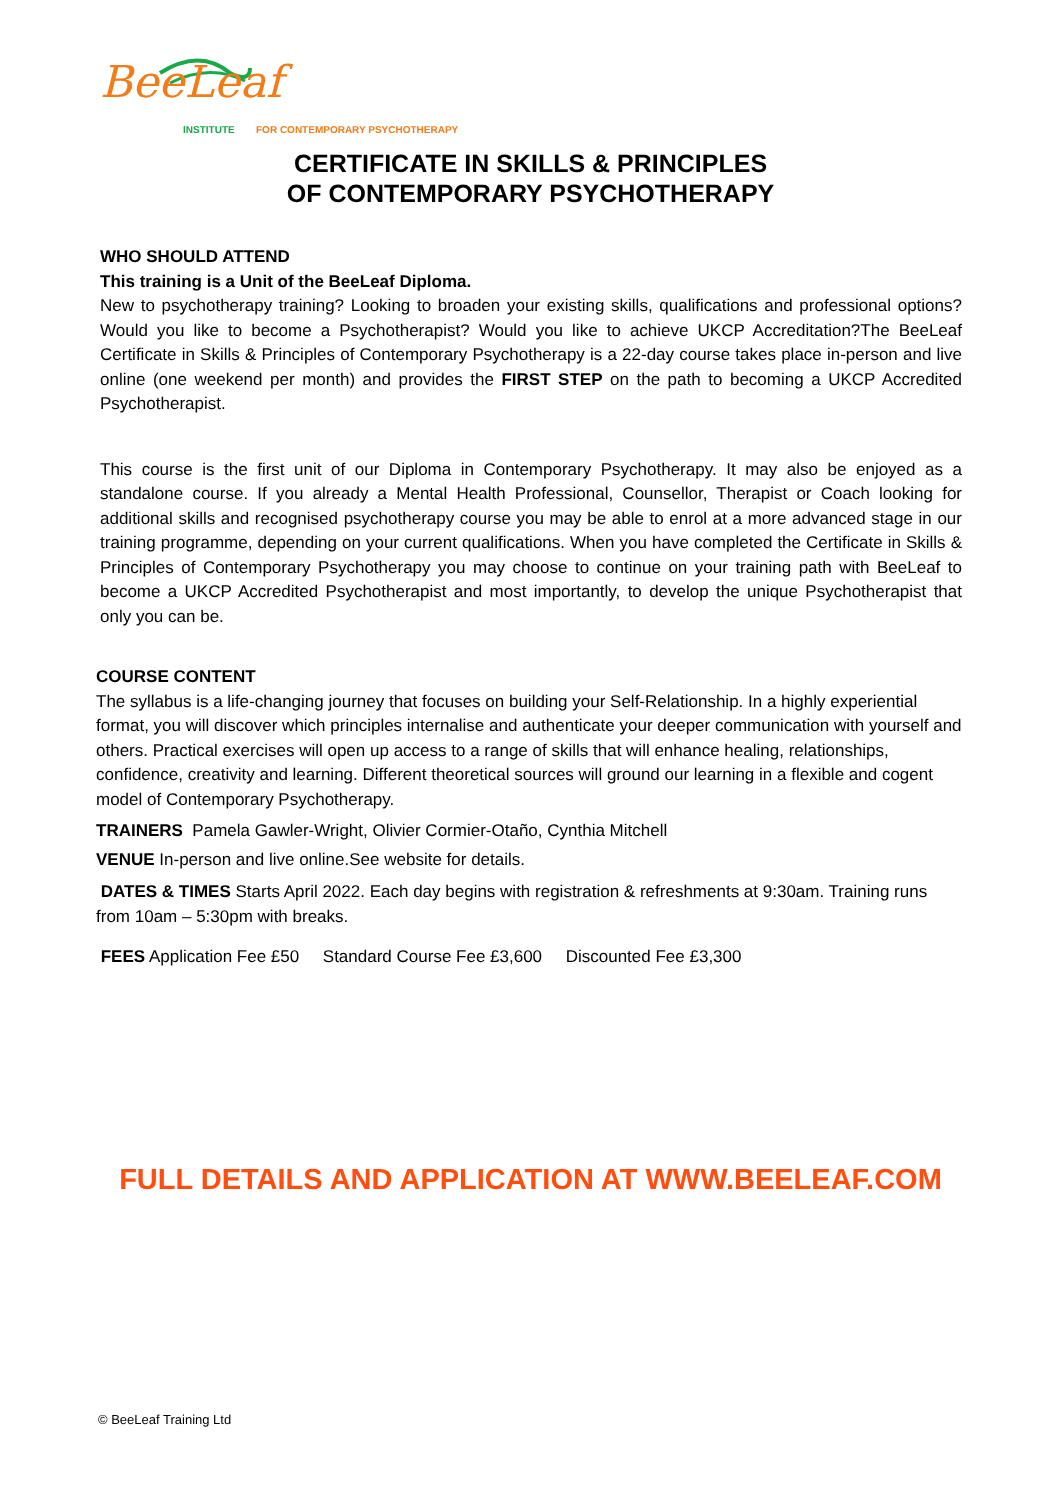BeeLeaf
INSTITUTE FOR CONTEMPORARY PSYCHOTHERAPY
CERTIFICATE IN SKILLS & PRINCIPLES
OF CONTEMPORARY PSYCHOTHERAPY
WHO SHOULD ATTEND
This training is a Unit of the BeeLeaf Diploma.
New to psychotherapy training? Looking to broaden your existing skills, qualifications and professional options? Would you like to become a Psychotherapist? Would you like to achieve UKCP Accreditation?The BeeLeaf Certificate in Skills & Principles of Contemporary Psychotherapy is a 22-day course takes place in-person and live online (one weekend per month) and provides the FIRST STEP on the path to becoming a UKCP Accredited Psychotherapist.
This course is the first unit of our Diploma in Contemporary Psychotherapy. It may also be enjoyed as a standalone course. If you already a Mental Health Professional, Counsellor, Therapist or Coach looking for additional skills and recognised psychotherapy course you may be able to enrol at a more advanced stage in our training programme, depending on your current qualifications. When you have completed the Certificate in Skills & Principles of Contemporary Psychotherapy you may choose to continue on your training path with BeeLeaf to become a UKCP Accredited Psychotherapist and most importantly, to develop the unique Psychotherapist that only you can be.
COURSE CONTENT
The syllabus is a life-changing journey that focuses on building your Self-Relationship. In a highly experiential format, you will discover which principles internalise and authenticate your deeper communication with yourself and others. Practical exercises will open up access to a range of skills that will enhance healing, relationships, confidence, creativity and learning. Different theoretical sources will ground our learning in a flexible and cogent model of Contemporary Psychotherapy.
TRAINERS Pamela Gawler-Wright, Olivier Cormier-Otaño, Cynthia Mitchell
VENUE In-person and live online.See website for details.
DATES & TIMES Starts April 2022. Each day begins with registration & refreshments at 9:30am. Training runs from 10am – 5:30pm with breaks.
FEES Application Fee £50 Standard Course Fee £3,600 Discounted Fee £3,300
FULL DETAILS AND APPLICATION AT WWW.BEELEAF.COM
© BeeLeaf Training Ltd